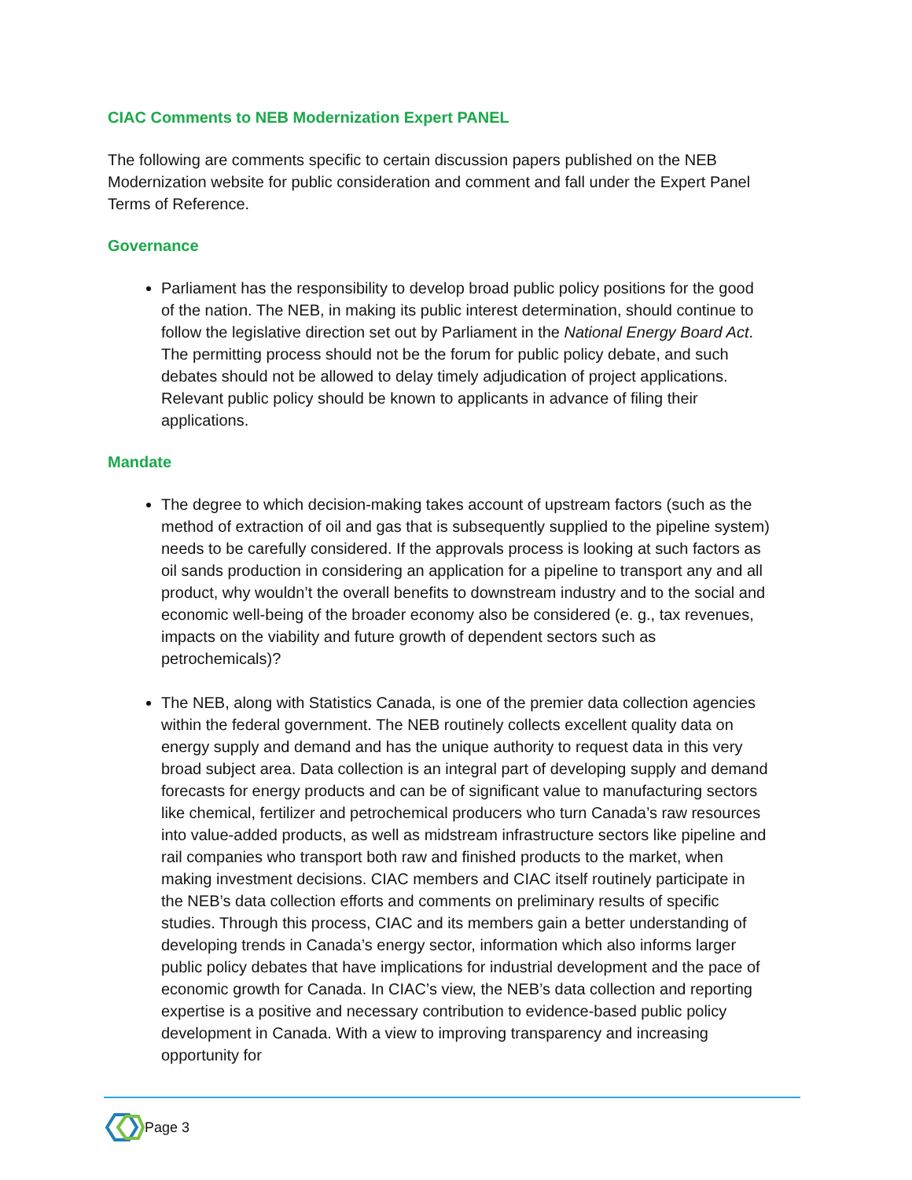CIAC Comments to NEB Modernization Expert PANEL
The following are comments specific to certain discussion papers published on the NEB Modernization website for public consideration and comment and fall under the Expert Panel Terms of Reference.
Governance
Parliament has the responsibility to develop broad public policy positions for the good of the nation. The NEB, in making its public interest determination, should continue to follow the legislative direction set out by Parliament in the National Energy Board Act. The permitting process should not be the forum for public policy debate, and such debates should not be allowed to delay timely adjudication of project applications. Relevant public policy should be known to applicants in advance of filing their applications.
Mandate
The degree to which decision-making takes account of upstream factors (such as the method of extraction of oil and gas that is subsequently supplied to the pipeline system) needs to be carefully considered. If the approvals process is looking at such factors as oil sands production in considering an application for a pipeline to transport any and all product, why wouldn’t the overall benefits to downstream industry and to the social and economic well-being of the broader economy also be considered (e. g., tax revenues, impacts on the viability and future growth of dependent sectors such as petrochemicals)?
The NEB, along with Statistics Canada, is one of the premier data collection agencies within the federal government. The NEB routinely collects excellent quality data on energy supply and demand and has the unique authority to request data in this very broad subject area. Data collection is an integral part of developing supply and demand forecasts for energy products and can be of significant value to manufacturing sectors like chemical, fertilizer and petrochemical producers who turn Canada’s raw resources into value-added products, as well as midstream infrastructure sectors like pipeline and rail companies who transport both raw and finished products to the market, when making investment decisions. CIAC members and CIAC itself routinely participate in the NEB’s data collection efforts and comments on preliminary results of specific studies. Through this process, CIAC and its members gain a better understanding of developing trends in Canada’s energy sector, information which also informs larger public policy debates that have implications for industrial development and the pace of economic growth for Canada. In CIAC’s view, the NEB’s data collection and reporting expertise is a positive and necessary contribution to evidence-based public policy development in Canada. With a view to improving transparency and increasing opportunity for
Page 3